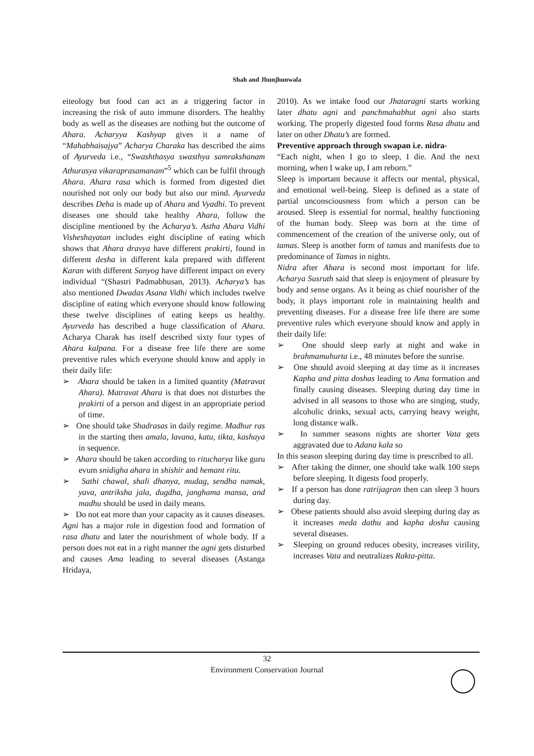Shah and Jhunjhunwala
eiteology but food can act as a triggering factor in increasing the risk of auto immune disorders. The healthy body as well as the diseases are nothing but the outcome of Ahara. Acharyya Kashyap gives it a name of “Mahabhaisajya” Acharya Charaka has described the aims of Ayurveda i.e., “Swashthasya swasthya samrakshanam Athurasya vikaraprasamanam”<sup>5</sup> which can be fulfil through Ahara. Ahara rasa which is formed from digested diet nourished not only our body but also our mind. Ayurveda describes Deha is made up of Ahara and Vyadhi. To prevent diseases one should take healthy Ahara, follow the discipline mentioned by the Acharya’s. Astha Ahara Vidhi Visheshayatan includes eight discipline of eating which shows that Ahara dravya have different prakirti, found in different desha in different kala prepared with different Karan with different Sanyog have different impact on every individual “(Shastri Padmabhusan, 2013). Acharya’s has also mentioned Dwadas Asana Vidhi which includes twelve discipline of eating which everyone should know following these twelve disciplines of eating keeps us healthy. Ayurveda has described a huge classification of Ahara. Acharya Charak has itself described sixty four types of Ahara kalpana. For a disease free life there are some preventive rules which everyone should know and apply in their daily life:
➢ Ahara should be taken in a limited quantity (Matravat Ahara). Matravat Ahara is that does not disturbes the prakirti of a person and digest in an appropriate period of time.
➢ One should take Shadrasas in daily regime. Madhur ras in the starting then amala, lavana, katu, tikta, kashaya in sequence.
➢ Ahara should be taken according to ritucharya like guru evum snidigha ahara in shishir and hemant ritu.
➢ Sathi chawal, shali dhanya, mudag, sendha namak, yava, antriksha jala, dugdha, janghama mansa, and madhu should be used in daily means.
➢ Do not eat more than your capacity as it causes diseases.
Agni has a major role in digestion food and formation of rasa dhatu and later the nourishment of whole body. If a person does not eat in a right manner the agni gets disturbed and causes Ama leading to several diseases (Astanga Hridaya,
2010). As we intake food our Jhataragni starts working later dhatu agni and panchmahabhut agni also starts working. The properly digested food forms Rasa dhatu and later on other Dhatu’s are formed.
Preventive approach through swapan i.e. nidra-
“Each night, when I go to sleep, I die. And the next morning, when I wake up, I am reborn.”
Sleep is important because it affects our mental, physical, and emotional well-being. Sleep is defined as a state of partial unconsciousness from which a person can be aroused. Sleep is essential for normal, healthy functioning of the human body. Sleep was born at the time of commencement of the creation of the universe only, out of tamas. Sleep is another form of tamas and manifests due to predominance of Tamas in nights.
Nidra after Ahara is second most important for life. Acharya Susruth said that sleep is enjoyment of pleasure by body and sense organs. As it being as chief nourisher of the body, it plays important role in maintaining health and preventing diseases. For a disease free life there are some preventive rules which everyone should know and apply in their daily life:
➢ One should sleep early at night and wake in brahmamuhurta i.e., 48 minutes before the sunrise.
➢ One should avoid sleeping at day time as it increases Kapha and pitta doshas leading to Ama formation and finally causing diseases. Sleeping during day time in advised in all seasons to those who are singing, study, alcoholic drinks, sexual acts, carrying heavy weight, long distance walk.
➢ In summer seasons nights are shorter Vata gets aggravated due to Adana kala so
In this season sleeping during day time is prescribed to all.
➢ After taking the dinner, one should take walk 100 steps before sleeping. It digests food properly.
➢ If a person has done ratrijagran then can sleep 3 hours during day.
➢ Obese patients should also avoid sleeping during day as it increases meda dathu and kapha dosha causing several diseases.
➢ Sleeping on ground reduces obesity, increases virility, increases Vata and neutralizes Rakta-pitta.
32
Environment Conservation Journal